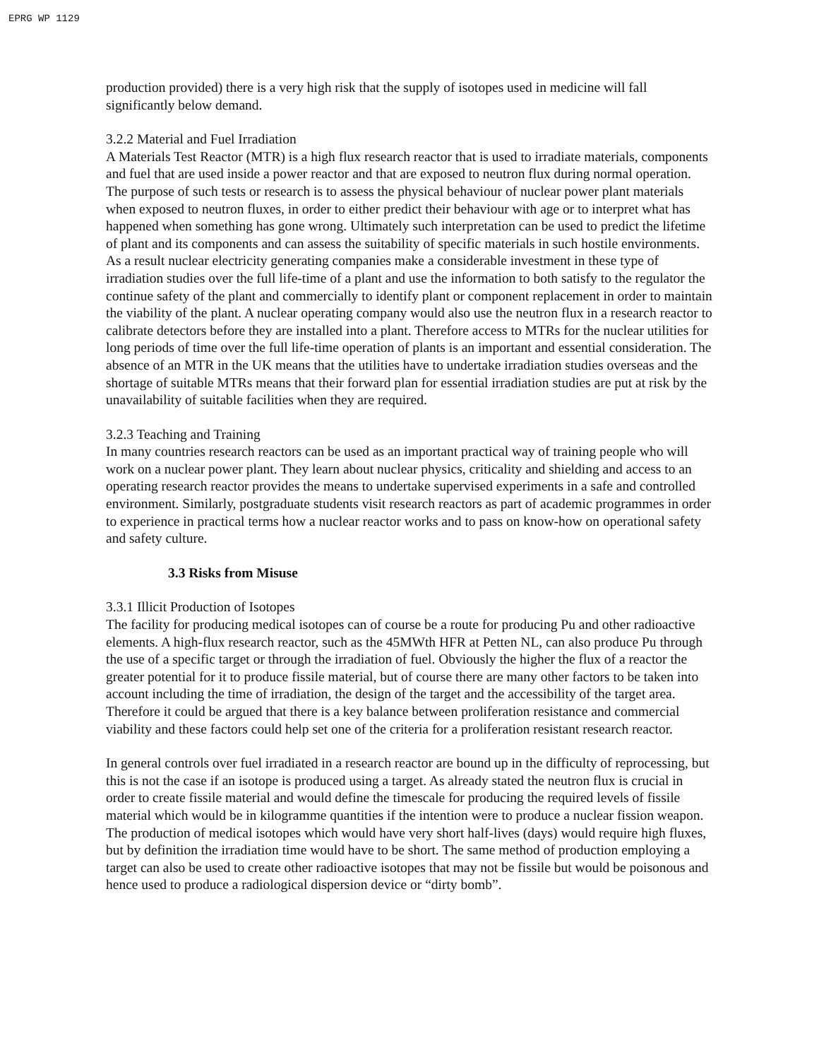EPRG WP 1129
production provided) there is a very high risk that the supply of isotopes used in medicine will fall significantly below demand.
3.2.2 Material and Fuel Irradiation
A Materials Test Reactor (MTR) is a high flux research reactor that is used to irradiate materials, components and fuel that are used inside a power reactor and that are exposed to neutron flux during normal operation. The purpose of such tests or research is to assess the physical behaviour of nuclear power plant materials when exposed to neutron fluxes, in order to either predict their behaviour with age or to interpret what has happened when something has gone wrong. Ultimately such interpretation can be used to predict the lifetime of plant and its components and can assess the suitability of specific materials in such hostile environments. As a result nuclear electricity generating companies make a considerable investment in these type of irradiation studies over the full life-time of a plant and use the information to both satisfy to the regulator the continue safety of the plant and commercially to identify plant or component replacement in order to maintain the viability of the plant. A nuclear operating company would also use the neutron flux in a research reactor to calibrate detectors before they are installed into a plant. Therefore access to MTRs for the nuclear utilities for long periods of time over the full life-time operation of plants is an important and essential consideration. The absence of an MTR in the UK means that the utilities have to undertake irradiation studies overseas and the shortage of suitable MTRs means that their forward plan for essential irradiation studies are put at risk by the unavailability of suitable facilities when they are required.
3.2.3 Teaching and Training
In many countries research reactors can be used as an important practical way of training people who will work on a nuclear power plant. They learn about nuclear physics, criticality and shielding and access to an operating research reactor provides the means to undertake supervised experiments in a safe and controlled environment. Similarly, postgraduate students visit research reactors as part of academic programmes in order to experience in practical terms how a nuclear reactor works and to pass on know-how on operational safety and safety culture.
3.3 Risks from Misuse
3.3.1 Illicit Production of Isotopes
The facility for producing medical isotopes can of course be a route for producing Pu and other radioactive elements. A high-flux research reactor, such as the 45MWth HFR at Petten NL, can also produce Pu through the use of a specific target or through the irradiation of fuel. Obviously the higher the flux of a reactor the greater potential for it to produce fissile material, but of course there are many other factors to be taken into account including the time of irradiation, the design of the target and the accessibility of the target area. Therefore it could be argued that there is a key balance between proliferation resistance and commercial viability and these factors could help set one of the criteria for a proliferation resistant research reactor.
In general controls over fuel irradiated in a research reactor are bound up in the difficulty of reprocessing, but this is not the case if an isotope is produced using a target. As already stated the neutron flux is crucial in order to create fissile material and would define the timescale for producing the required levels of fissile material which would be in kilogramme quantities if the intention were to produce a nuclear fission weapon. The production of medical isotopes which would have very short half-lives (days) would require high fluxes, but by definition the irradiation time would have to be short. The same method of production employing a target can also be used to create other radioactive isotopes that may not be fissile but would be poisonous and hence used to produce a radiological dispersion device or “dirty bomb”.